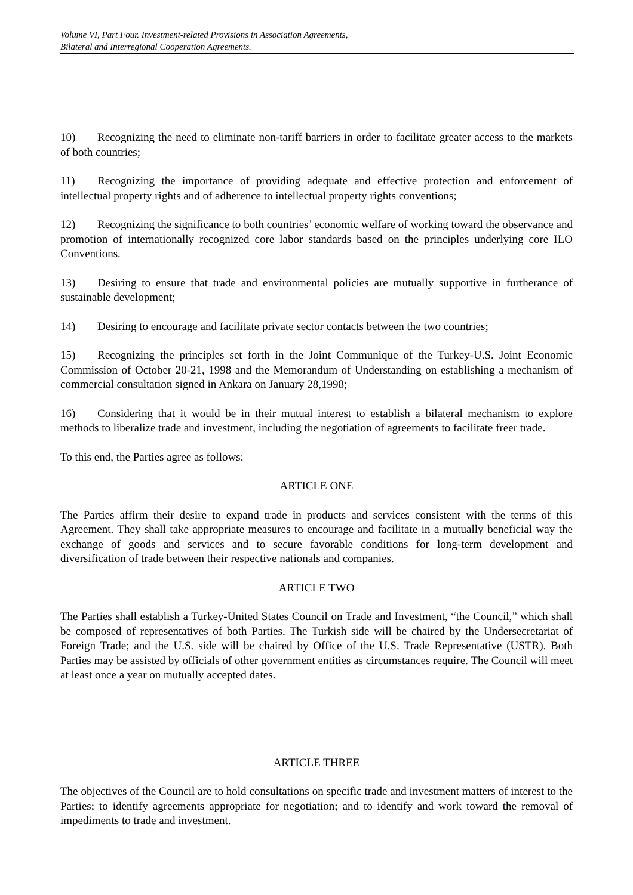Volume VI, Part Four. Investment-related Provisions in Association Agreements,
Bilateral and Interregional Cooperation Agreements.
10) Recognizing the need to eliminate non-tariff barriers in order to facilitate greater access to the markets of both countries;
11) Recognizing the importance of providing adequate and effective protection and enforcement of intellectual property rights and of adherence to intellectual property rights conventions;
12) Recognizing the significance to both countries’ economic welfare of working toward the observance and promotion of internationally recognized core labor standards based on the principles underlying core ILO Conventions.
13) Desiring to ensure that trade and environmental policies are mutually supportive in furtherance of sustainable development;
14) Desiring to encourage and facilitate private sector contacts between the two countries;
15) Recognizing the principles set forth in the Joint Communique of the Turkey-U.S. Joint Economic Commission of October 20-21, 1998 and the Memorandum of Understanding on establishing a mechanism of commercial consultation signed in Ankara on January 28,1998;
16) Considering that it would be in their mutual interest to establish a bilateral mechanism to explore methods to liberalize trade and investment, including the negotiation of agreements to facilitate freer trade.
To this end, the Parties agree as follows:
ARTICLE ONE
The Parties affirm their desire to expand trade in products and services consistent with the terms of this Agreement. They shall take appropriate measures to encourage and facilitate in a mutually beneficial way the exchange of goods and services and to secure favorable conditions for long-term development and diversification of trade between their respective nationals and companies.
ARTICLE TWO
The Parties shall establish a Turkey-United States Council on Trade and Investment, “the Council,” which shall be composed of representatives of both Parties. The Turkish side will be chaired by the Undersecretariat of Foreign Trade; and the U.S. side will be chaired by Office of the U.S. Trade Representative (USTR). Both Parties may be assisted by officials of other government entities as circumstances require. The Council will meet at least once a year on mutually accepted dates.
ARTICLE THREE
The objectives of the Council are to hold consultations on specific trade and investment matters of interest to the Parties; to identify agreements appropriate for negotiation; and to identify and work toward the removal of impediments to trade and investment.